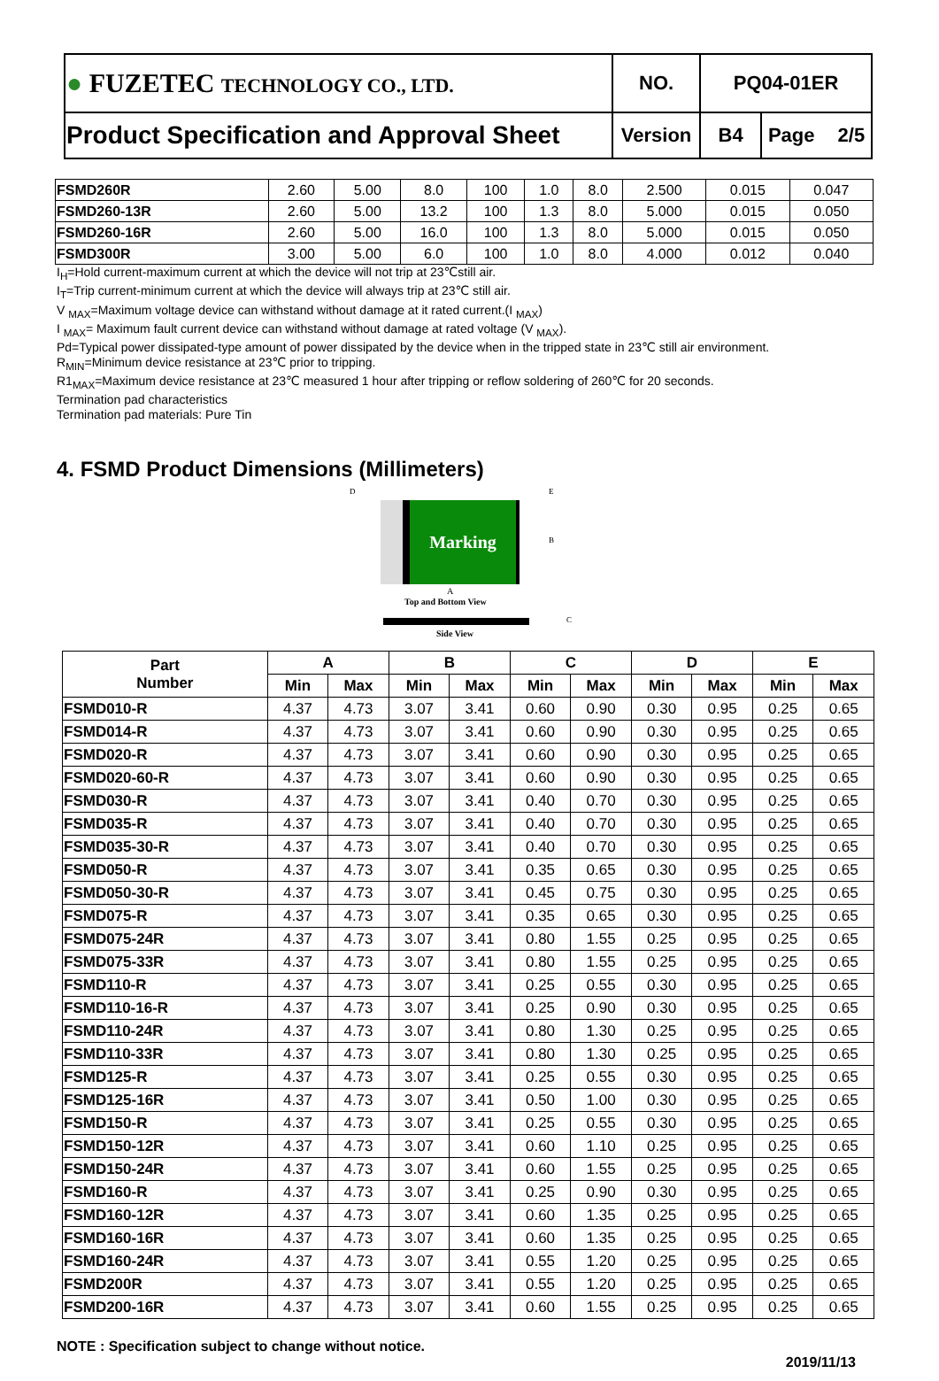| ● FUZETEC TECHNOLOGY CO., LTD. | NO. | PQ04-01ER | |
| Product Specification and Approval Sheet | Version | B4 | Page 2/5 |
| FSMD260R | 2.60 | 5.00 | 8.0 | 100 | 1.0 | 8.0 | 2.500 | 0.015 | 0.047 |
| FSMD260-13R | 2.60 | 5.00 | 13.2 | 100 | 1.3 | 8.0 | 5.000 | 0.015 | 0.050 |
| FSMD260-16R | 2.60 | 5.00 | 16.0 | 100 | 1.3 | 8.0 | 5.000 | 0.015 | 0.050 |
| FSMD300R | 3.00 | 5.00 | 6.0 | 100 | 1.0 | 8.0 | 4.000 | 0.012 | 0.040 |
I<sub>H</sub>=Hold current-maximum current at which the device will not trip at 23℃still air.
I<sub>T</sub>=Trip current-minimum current at which the device will always trip at 23℃ still air.
V <sub>MAX</sub>=Maximum voltage device can withstand without damage at it rated current.(I <sub>MAX</sub>)
I <sub>MAX</sub>= Maximum fault current device can withstand without damage at rated voltage (V <sub>MAX</sub>).
Pd=Typical power dissipated-type amount of power dissipated by the device when in the tripped state in 23℃ still air environment.
R<sub>MIN</sub>=Minimum device resistance at 23℃ prior to tripping.
R1<sub>MAX</sub>=Maximum device resistance at 23℃ measured 1 hour after tripping or reflow soldering of 260℃ for 20 seconds.
Termination pad characteristics
Termination pad materials: Pure Tin
4. FSMD Product Dimensions (Millimeters)
Marking
D E
B
A
Top and Bottom View
C
Side View
| Part Number | A | | B | | C | | D | | E | |
| --- | --- | --- | --- | --- | --- | --- | --- | --- | --- | --- |
| | Min | Max | Min | Max | Min | Max | Min | Max | Min | Max |
| FSMD010-R | 4.37 | 4.73 | 3.07 | 3.41 | 0.60 | 0.90 | 0.30 | 0.95 | 0.25 | 0.65 |
| FSMD014-R | 4.37 | 4.73 | 3.07 | 3.41 | 0.60 | 0.90 | 0.30 | 0.95 | 0.25 | 0.65 |
| FSMD020-R | 4.37 | 4.73 | 3.07 | 3.41 | 0.60 | 0.90 | 0.30 | 0.95 | 0.25 | 0.65 |
| FSMD020-60-R | 4.37 | 4.73 | 3.07 | 3.41 | 0.60 | 0.90 | 0.30 | 0.95 | 0.25 | 0.65 |
| FSMD030-R | 4.37 | 4.73 | 3.07 | 3.41 | 0.40 | 0.70 | 0.30 | 0.95 | 0.25 | 0.65 |
| FSMD035-R | 4.37 | 4.73 | 3.07 | 3.41 | 0.40 | 0.70 | 0.30 | 0.95 | 0.25 | 0.65 |
| FSMD035-30-R | 4.37 | 4.73 | 3.07 | 3.41 | 0.40 | 0.70 | 0.30 | 0.95 | 0.25 | 0.65 |
| FSMD050-R | 4.37 | 4.73 | 3.07 | 3.41 | 0.35 | 0.65 | 0.30 | 0.95 | 0.25 | 0.65 |
| FSMD050-30-R | 4.37 | 4.73 | 3.07 | 3.41 | 0.45 | 0.75 | 0.30 | 0.95 | 0.25 | 0.65 |
| FSMD075-R | 4.37 | 4.73 | 3.07 | 3.41 | 0.35 | 0.65 | 0.30 | 0.95 | 0.25 | 0.65 |
| FSMD075-24R | 4.37 | 4.73 | 3.07 | 3.41 | 0.80 | 1.55 | 0.25 | 0.95 | 0.25 | 0.65 |
| FSMD075-33R | 4.37 | 4.73 | 3.07 | 3.41 | 0.80 | 1.55 | 0.25 | 0.95 | 0.25 | 0.65 |
| FSMD110-R | 4.37 | 4.73 | 3.07 | 3.41 | 0.25 | 0.55 | 0.30 | 0.95 | 0.25 | 0.65 |
| FSMD110-16-R | 4.37 | 4.73 | 3.07 | 3.41 | 0.25 | 0.90 | 0.30 | 0.95 | 0.25 | 0.65 |
| FSMD110-24R | 4.37 | 4.73 | 3.07 | 3.41 | 0.80 | 1.30 | 0.25 | 0.95 | 0.25 | 0.65 |
| FSMD110-33R | 4.37 | 4.73 | 3.07 | 3.41 | 0.80 | 1.30 | 0.25 | 0.95 | 0.25 | 0.65 |
| FSMD125-R | 4.37 | 4.73 | 3.07 | 3.41 | 0.25 | 0.55 | 0.30 | 0.95 | 0.25 | 0.65 |
| FSMD125-16R | 4.37 | 4.73 | 3.07 | 3.41 | 0.50 | 1.00 | 0.30 | 0.95 | 0.25 | 0.65 |
| FSMD150-R | 4.37 | 4.73 | 3.07 | 3.41 | 0.25 | 0.55 | 0.30 | 0.95 | 0.25 | 0.65 |
| FSMD150-12R | 4.37 | 4.73 | 3.07 | 3.41 | 0.60 | 1.10 | 0.25 | 0.95 | 0.25 | 0.65 |
| FSMD150-24R | 4.37 | 4.73 | 3.07 | 3.41 | 0.60 | 1.55 | 0.25 | 0.95 | 0.25 | 0.65 |
| FSMD160-R | 4.37 | 4.73 | 3.07 | 3.41 | 0.25 | 0.90 | 0.30 | 0.95 | 0.25 | 0.65 |
| FSMD160-12R | 4.37 | 4.73 | 3.07 | 3.41 | 0.60 | 1.35 | 0.25 | 0.95 | 0.25 | 0.65 |
| FSMD160-16R | 4.37 | 4.73 | 3.07 | 3.41 | 0.60 | 1.35 | 0.25 | 0.95 | 0.25 | 0.65 |
| FSMD160-24R | 4.37 | 4.73 | 3.07 | 3.41 | 0.55 | 1.20 | 0.25 | 0.95 | 0.25 | 0.65 |
| FSMD200R | 4.37 | 4.73 | 3.07 | 3.41 | 0.55 | 1.20 | 0.25 | 0.95 | 0.25 | 0.65 |
| FSMD200-16R | 4.37 | 4.73 | 3.07 | 3.41 | 0.60 | 1.55 | 0.25 | 0.95 | 0.25 | 0.65 |
NOTE : Specification subject to change without notice.
2019/11/13